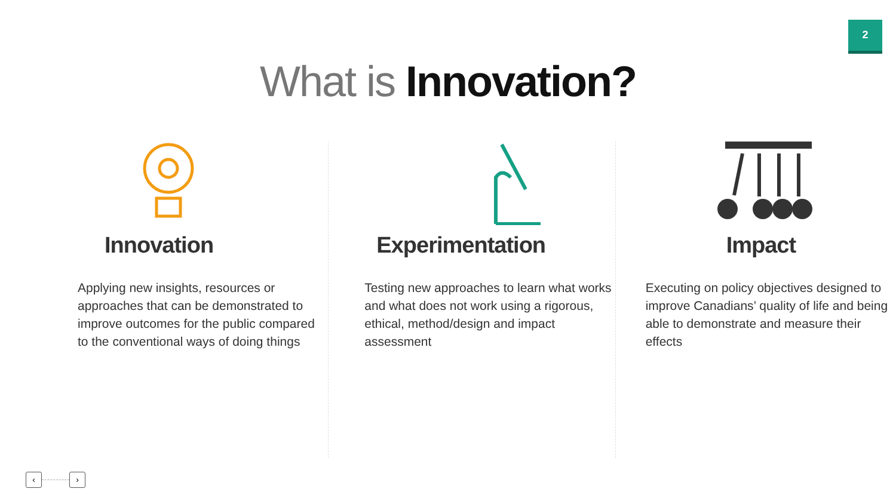2
What is Innovation?
Innovation
Applying new insights, resources or approaches that can be demonstrated to improve outcomes for the public compared to the conventional ways of doing things
Experimentation
Testing new approaches to learn what works and what does not work using a rigorous, ethical, method/design and impact assessment
Impact
Executing on policy objectives designed to improve Canadians’ quality of life and being able to demonstrate and measure their effects
‹ ›